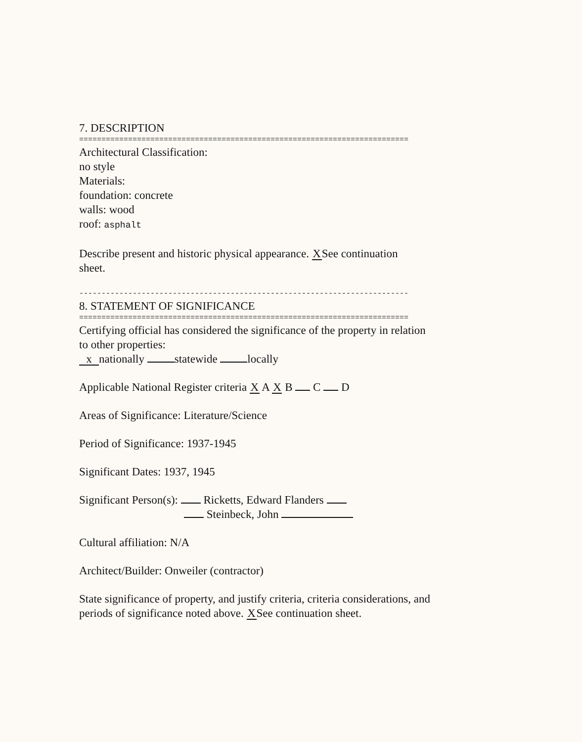7. DESCRIPTION
==========================================================================
Architectural Classification:
no style
Materials:
foundation: concrete
walls: wood
roof: asphalt
Describe present and historic physical appearance. X See continuation
sheet.
--------------------------------------------------------------------------
8. STATEMENT OF SIGNIFICANCE
==========================================================================
Certifying official has considered the significance of the property in relation
to other properties:
x nationally statewide locally
Applicable National Register criteria X A X B C D
Areas of Significance: Literature/Science
Period of Significance: 1937-1945
Significant Dates: 1937, 1945
Significant Person(s): Ricketts, Edward Flanders
Steinbeck, John
Cultural affiliation: N/A
Architect/Builder: Onweiler (contractor)
State significance of property, and justify criteria, criteria considerations, and
periods of significance noted above. X See continuation sheet.